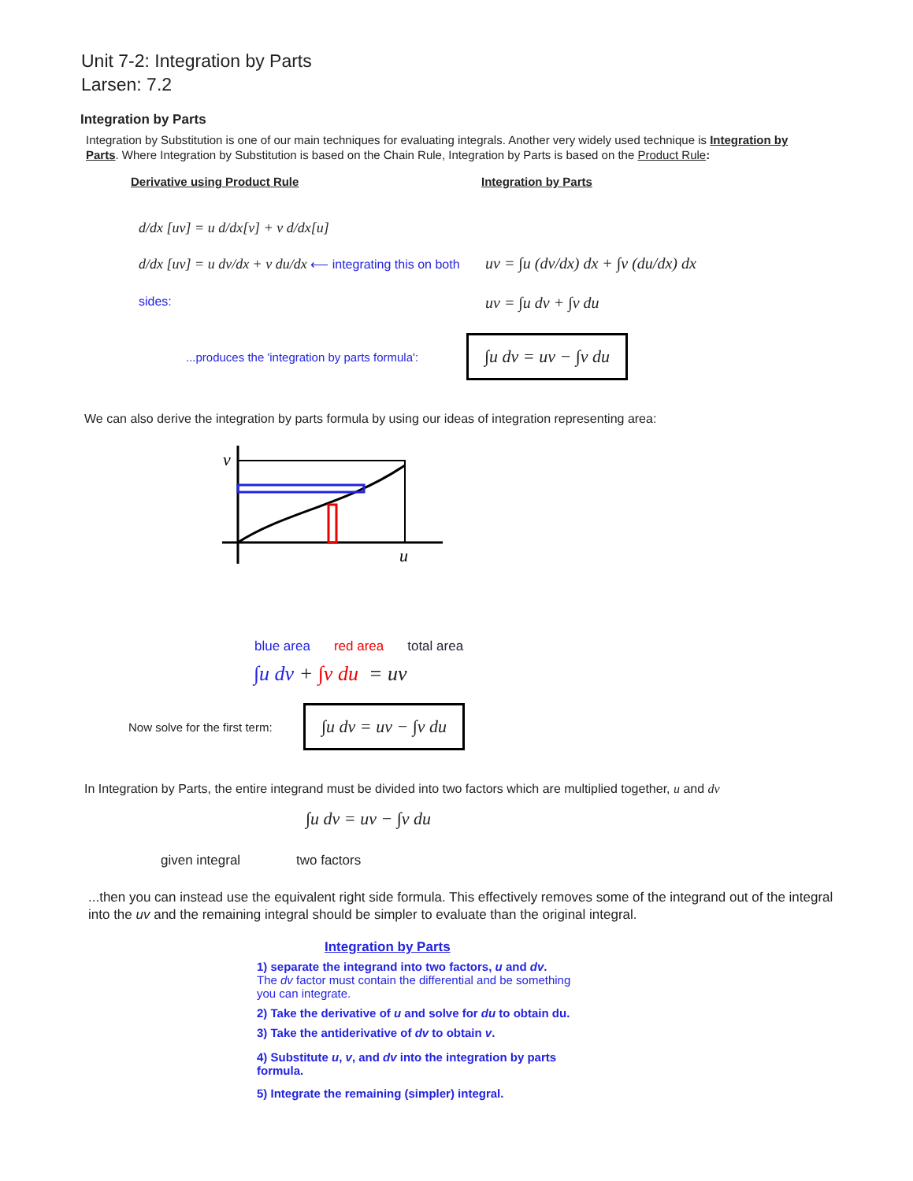Unit 7-2: Integration by Parts
Larsen: 7.2
Integration by Parts
Integration by Substitution is one of our main techniques for evaluating integrals. Another very widely used technique is Integration by Parts. Where Integration by Substitution is based on the Chain Rule, Integration by Parts is based on the Product Rule:
Derivative using Product Rule Integration by Parts
d/dx [uv] = u d/dx[v] + v d/dx[u]
d/dx [uv] = u dv/dx + v du/dx ⟵ integrating this on both sides:
uv = ∫u (dv/dx) dx + ∫v (du/dx) dx
uv = ∫u dv + ∫v du
...produces the 'integration by parts formula': ∫u dv = uv − ∫v du
We can also derive the integration by parts formula by using our ideas of integration representing area:
v
u
blue area red area total area
∫u dv + ∫v du = uv
Now solve for the first term: ∫u dv = uv − ∫v du
In Integration by Parts, the entire integrand must be divided into two factors which are multiplied together, u and dv
∫u dv = uv − ∫v du
given integral two factors
...then you can instead use the equivalent right side formula. This effectively removes some of the integrand out of the integral into the uv and the remaining integral should be simpler to evaluate than the original integral.
Integration by Parts
1) separate the integrand into two factors, u and dv.
The dv factor must contain the differential and be something you can integrate.
2) Take the derivative of u and solve for du to obtain du.
3) Take the antiderivative of dv to obtain v.
4) Substitute u, v, and dv into the integration by parts formula.
5) Integrate the remaining (simpler) integral.